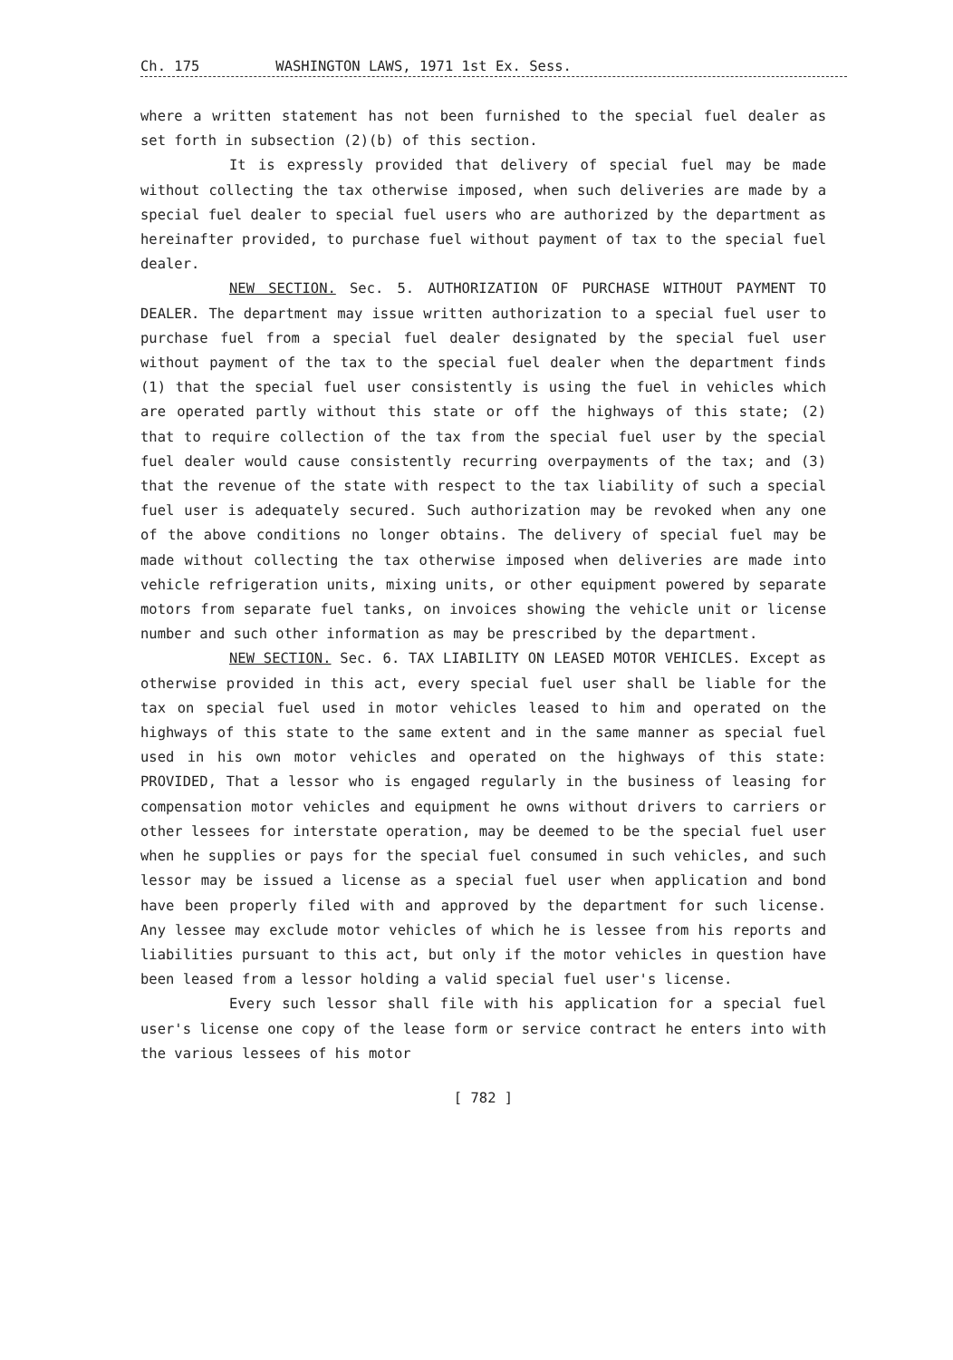Ch. 175 WASHINGTON LAWS, 1971 1st Ex. Sess.
where a written statement has not been furnished to the special fuel dealer as set forth in subsection (2)(b) of this section.
It is expressly provided that delivery of special fuel may be made without collecting the tax otherwise imposed, when such deliveries are made by a special fuel dealer to special fuel users who are authorized by the department as hereinafter provided, to purchase fuel without payment of tax to the special fuel dealer.
NEW SECTION. Sec. 5. AUTHORIZATION OF PURCHASE WITHOUT PAYMENT TO DEALER. The department may issue written authorization to a special fuel user to purchase fuel from a special fuel dealer designated by the special fuel user without payment of the tax to the special fuel dealer when the department finds (1) that the special fuel user consistently is using the fuel in vehicles which are operated partly without this state or off the highways of this state; (2) that to require collection of the tax from the special fuel user by the special fuel dealer would cause consistently recurring overpayments of the tax; and (3) that the revenue of the state with respect to the tax liability of such a special fuel user is adequately secured. Such authorization may be revoked when any one of the above conditions no longer obtains. The delivery of special fuel may be made without collecting the tax otherwise imposed when deliveries are made into vehicle refrigeration units, mixing units, or other equipment powered by separate motors from separate fuel tanks, on invoices showing the vehicle unit or license number and such other information as may be prescribed by the department.
NEW SECTION. Sec. 6. TAX LIABILITY ON LEASED MOTOR VEHICLES. Except as otherwise provided in this act, every special fuel user shall be liable for the tax on special fuel used in motor vehicles leased to him and operated on the highways of this state to the same extent and in the same manner as special fuel used in his own motor vehicles and operated on the highways of this state: PROVIDED, That a lessor who is engaged regularly in the business of leasing for compensation motor vehicles and equipment he owns without drivers to carriers or other lessees for interstate operation, may be deemed to be the special fuel user when he supplies or pays for the special fuel consumed in such vehicles, and such lessor may be issued a license as a special fuel user when application and bond have been properly filed with and approved by the department for such license. Any lessee may exclude motor vehicles of which he is lessee from his reports and liabilities pursuant to this act, but only if the motor vehicles in question have been leased from a lessor holding a valid special fuel user's license.
Every such lessor shall file with his application for a special fuel user's license one copy of the lease form or service contract he enters into with the various lessees of his motor
[ 782 ]